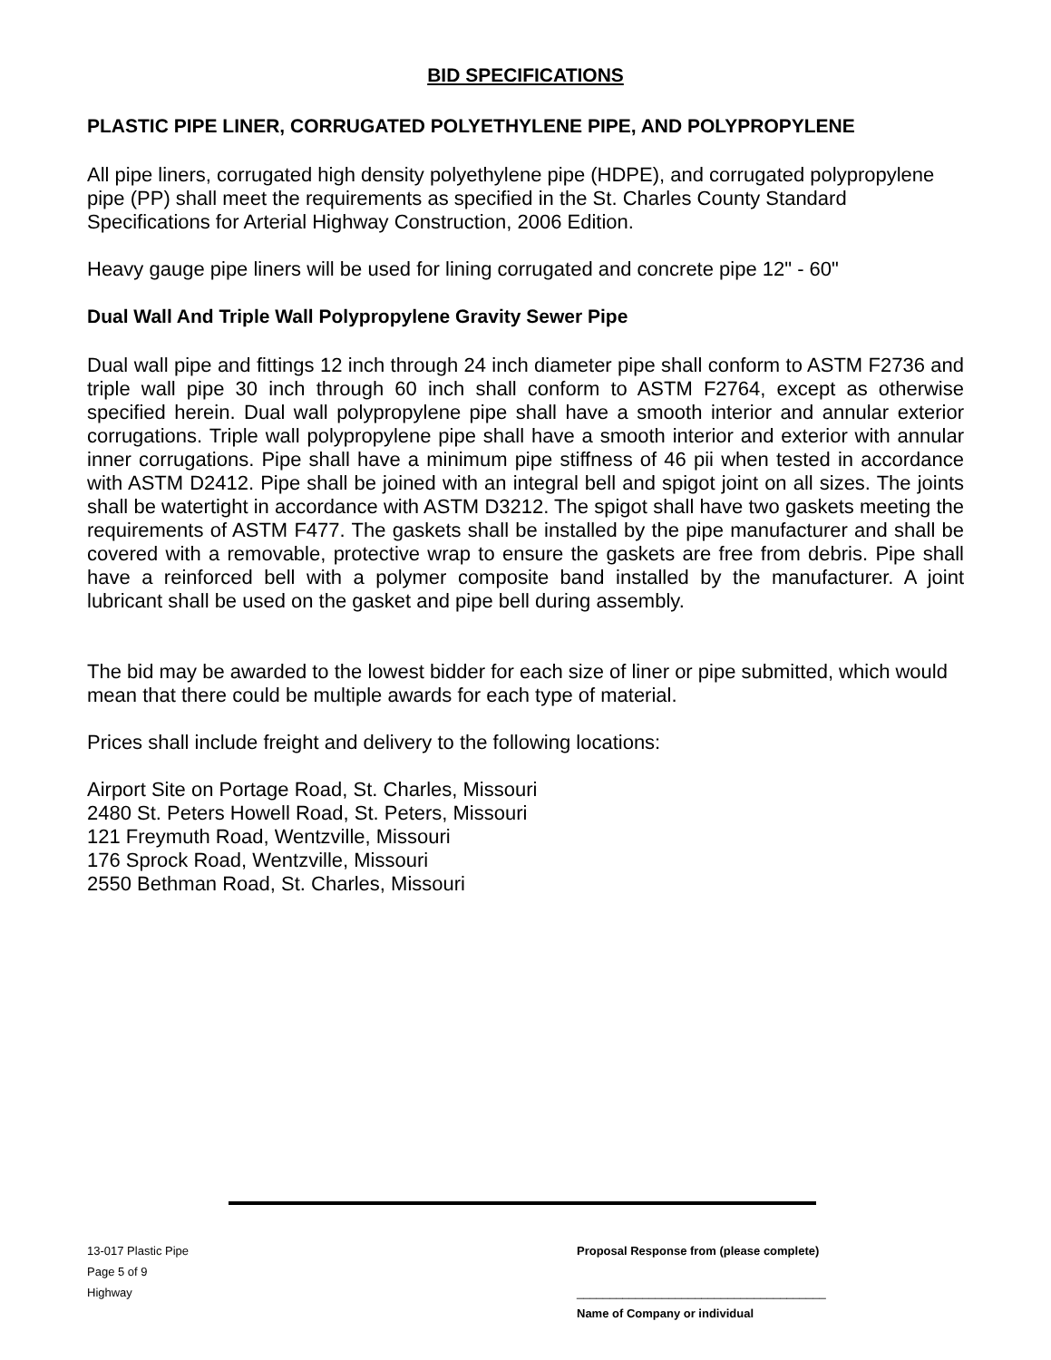BID SPECIFICATIONS
PLASTIC PIPE LINER, CORRUGATED POLYETHYLENE PIPE, AND POLYPROPYLENE
All pipe liners, corrugated high density polyethylene pipe (HDPE), and corrugated polypropylene pipe (PP) shall meet the requirements as specified in the St. Charles County Standard Specifications for Arterial Highway Construction, 2006 Edition.
Heavy gauge pipe liners will be used for lining corrugated and concrete pipe 12" - 60"
Dual Wall And Triple Wall Polypropylene Gravity Sewer Pipe
Dual wall pipe and fittings 12 inch through 24 inch diameter pipe shall conform to ASTM F2736 and triple wall pipe 30 inch through 60 inch shall conform to ASTM F2764, except as otherwise specified herein. Dual wall polypropylene pipe shall have a smooth interior and annular exterior corrugations. Triple wall polypropylene pipe shall have a smooth interior and exterior with annular inner corrugations. Pipe shall have a minimum pipe stiffness of 46 pii when tested in accordance with ASTM D2412. Pipe shall be joined with an integral bell and spigot joint on all sizes. The joints shall be watertight in accordance with ASTM D3212. The spigot shall have two gaskets meeting the requirements of ASTM F477. The gaskets shall be installed by the pipe manufacturer and shall be covered with a removable, protective wrap to ensure the gaskets are free from debris. Pipe shall have a reinforced bell with a polymer composite band installed by the manufacturer. A joint lubricant shall be used on the gasket and pipe bell during assembly.
The bid may be awarded to the lowest bidder for each size of liner or pipe submitted, which would mean that there could be multiple awards for each type of material.
Prices shall include freight and delivery to the following locations:
Airport Site on Portage Road, St. Charles, Missouri
2480 St. Peters Howell Road, St. Peters, Missouri
121 Freymuth Road, Wentzville, Missouri
176 Sprock Road, Wentzville, Missouri
2550 Bethman Road, St. Charles, Missouri
13-017 Plastic Pipe
Page 5 of 9
Highway
Proposal Response from (please complete)
______________________________________
Name of Company or individual